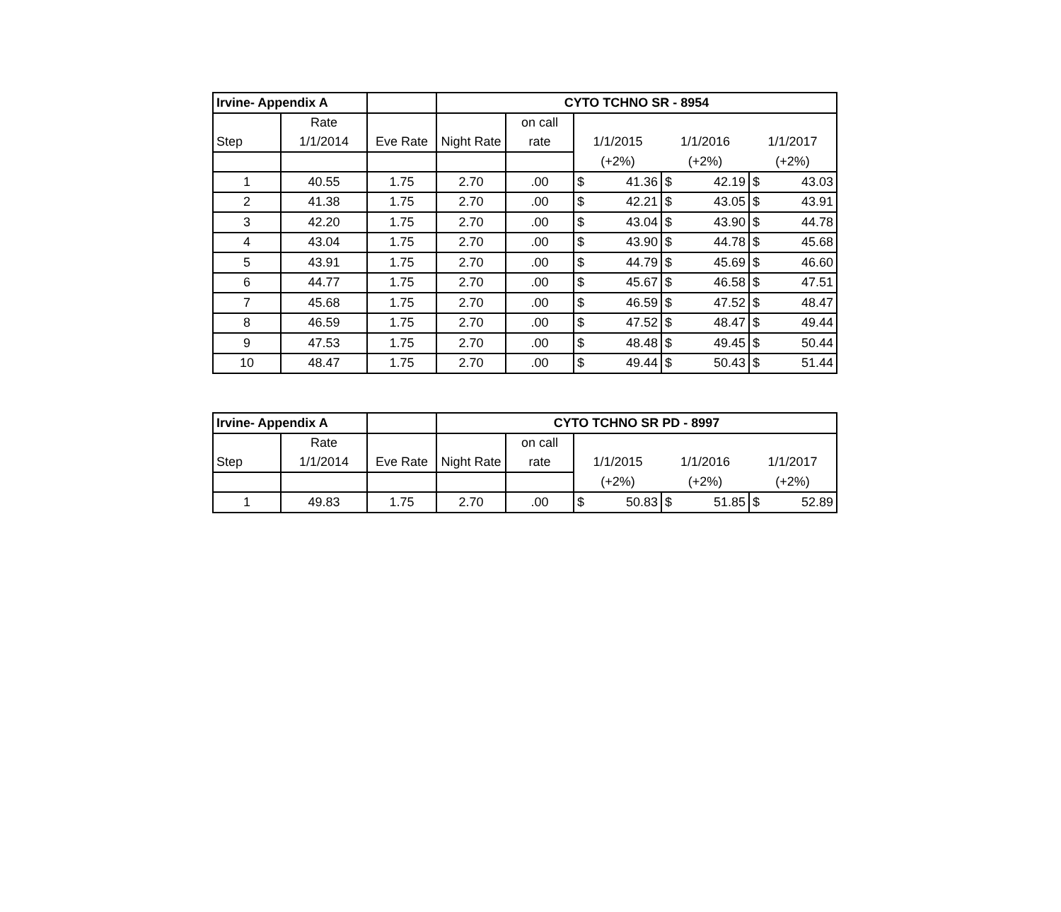| Irvine- Appendix A | | | CYTO TCHNO SR - 8954 | | | | |
| | Rate | | | on call | | | |
| Step | 1/1/2014 | Eve Rate | Night Rate | rate | 1/1/2015 | 1/1/2016 | 1/1/2017 |
| | | | | | (+2%) | (+2%) | (+2%) |
| 1 | 40.55 | 1.75 | 2.70 | .00 | $ 41.36 | $ 42.19 | $ 43.03 |
| 2 | 41.38 | 1.75 | 2.70 | .00 | $ 42.21 | $ 43.05 | $ 43.91 |
| 3 | 42.20 | 1.75 | 2.70 | .00 | $ 43.04 | $ 43.90 | $ 44.78 |
| 4 | 43.04 | 1.75 | 2.70 | .00 | $ 43.90 | $ 44.78 | $ 45.68 |
| 5 | 43.91 | 1.75 | 2.70 | .00 | $ 44.79 | $ 45.69 | $ 46.60 |
| 6 | 44.77 | 1.75 | 2.70 | .00 | $ 45.67 | $ 46.58 | $ 47.51 |
| 7 | 45.68 | 1.75 | 2.70 | .00 | $ 46.59 | $ 47.52 | $ 48.47 |
| 8 | 46.59 | 1.75 | 2.70 | .00 | $ 47.52 | $ 48.47 | $ 49.44 |
| 9 | 47.53 | 1.75 | 2.70 | .00 | $ 48.48 | $ 49.45 | $ 50.44 |
| 10 | 48.47 | 1.75 | 2.70 | .00 | $ 49.44 | $ 50.43 | $ 51.44 |
| Irvine- Appendix A | | | CYTO TCHNO SR PD - 8997 | | | | |
| | Rate | | | on call | | | |
| Step | 1/1/2014 | Eve Rate | Night Rate | rate | 1/1/2015 | 1/1/2016 | 1/1/2017 |
| | | | | | (+2%) | (+2%) | (+2%) |
| 1 | 49.83 | 1.75 | 2.70 | .00 | $ 50.83 | $ 51.85 | $ 52.89 |